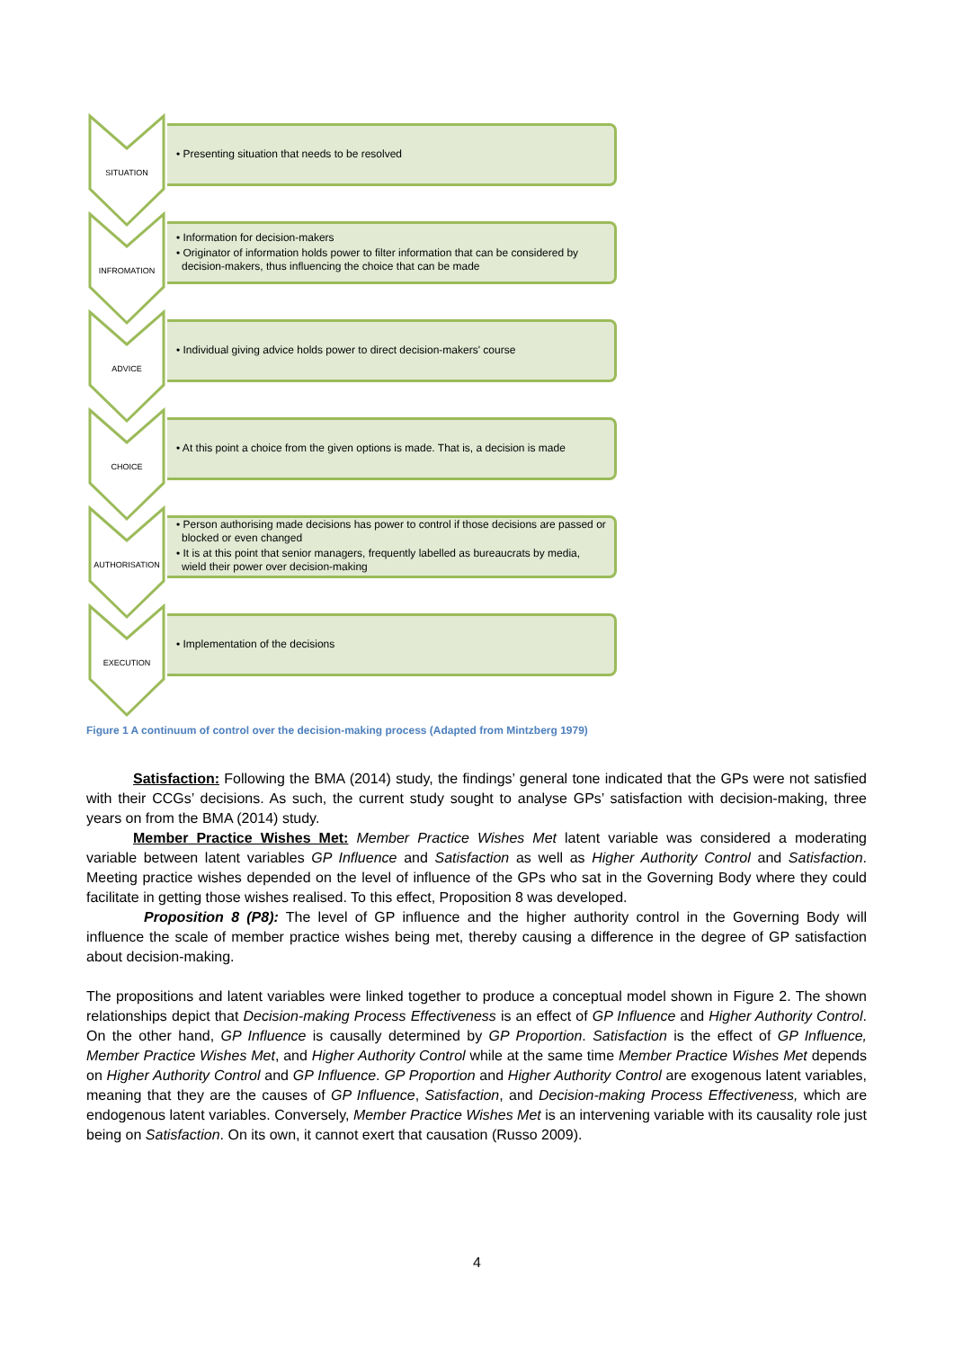SITUATION
• Presenting situation that needs to be resolved
INFROMATION
• Information for decision-makers
• Originator of information holds power to filter information that can be considered by decision-makers, thus influencing the choice that can be made
ADVICE
• Individual giving advice holds power to direct decision-makers' course
CHOICE
• At this point a choice from the given options is made. That is, a decision is made
AUTHORISATION
• Person authorising made decisions has power to control if those decisions are passed or blocked or even changed
• It is at this point that senior managers, frequently labelled as bureaucrats by media, wield their power over decision-making
EXECUTION
• Implementation of the decisions
Figure 1 A continuum of control over the decision-making process (Adapted from Mintzberg 1979)
Satisfaction: Following the BMA (2014) study, the findings’ general tone indicated that the GPs were not satisfied with their CCGs’ decisions. As such, the current study sought to analyse GPs’ satisfaction with decision-making, three years on from the BMA (2014) study.
Member Practice Wishes Met: Member Practice Wishes Met latent variable was considered a moderating variable between latent variables GP Influence and Satisfaction as well as Higher Authority Control and Satisfaction. Meeting practice wishes depended on the level of influence of the GPs who sat in the Governing Body where they could facilitate in getting those wishes realised. To this effect, Proposition 8 was developed.
Proposition 8 (P8): The level of GP influence and the higher authority control in the Governing Body will influence the scale of member practice wishes being met, thereby causing a difference in the degree of GP satisfaction about decision-making.
The propositions and latent variables were linked together to produce a conceptual model shown in Figure 2. The shown relationships depict that Decision-making Process Effectiveness is an effect of GP Influence and Higher Authority Control. On the other hand, GP Influence is causally determined by GP Proportion. Satisfaction is the effect of GP Influence, Member Practice Wishes Met, and Higher Authority Control while at the same time Member Practice Wishes Met depends on Higher Authority Control and GP Influence. GP Proportion and Higher Authority Control are exogenous latent variables, meaning that they are the causes of GP Influence, Satisfaction, and Decision-making Process Effectiveness, which are endogenous latent variables. Conversely, Member Practice Wishes Met is an intervening variable with its causality role just being on Satisfaction. On its own, it cannot exert that causation (Russo 2009).
4